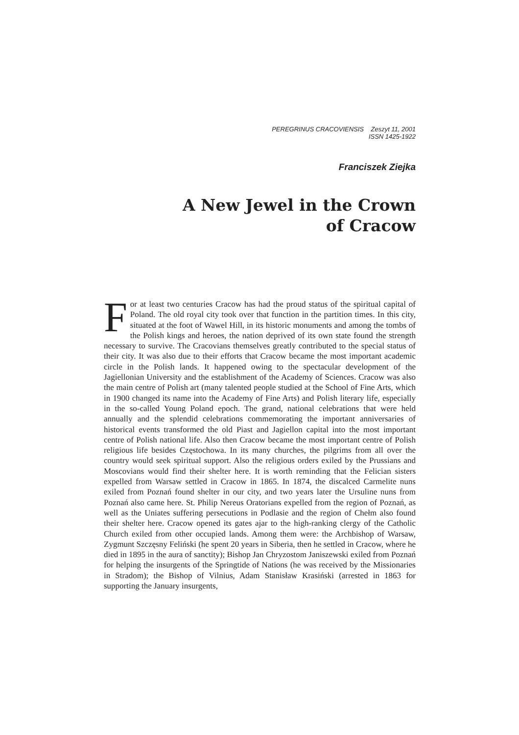PEREGRINUS CRACOVIENSIS Zeszyt 11, 2001
ISSN 1425-1922
Franciszek Ziejka
A New Jewel in the Crown
of Cracow
For at least two centuries Cracow has had the proud status of the spiritual capital of Poland. The old royal city took over that function in the partition times. In this city, situated at the foot of Wawel Hill, in its historic monuments and among the tombs of the Polish kings and heroes, the nation deprived of its own state found the strength necessary to survive. The Cracovians themselves greatly contributed to the special status of their city. It was also due to their efforts that Cracow became the most important academic circle in the Polish lands. It happened owing to the spectacular development of the Jagiellonian University and the establishment of the Academy of Sciences. Cracow was also the main centre of Polish art (many talented people studied at the School of Fine Arts, which in 1900 changed its name into the Academy of Fine Arts) and Polish literary life, especially in the so-called Young Poland epoch. The grand, national celebrations that were held annually and the splendid celebrations commemorating the important anniversaries of historical events transformed the old Piast and Jagiellon capital into the most important centre of Polish national life. Also then Cracow became the most important centre of Polish religious life besides Częstochowa. In its many churches, the pilgrims from all over the country would seek spiritual support. Also the religious orders exiled by the Prussians and Moscovians would find their shelter here. It is worth reminding that the Felician sisters expelled from Warsaw settled in Cracow in 1865. In 1874, the discalced Carmelite nuns exiled from Poznań found shelter in our city, and two years later the Ursuline nuns from Poznań also came here. St. Philip Nereus Oratorians expelled from the region of Poznań, as well as the Uniates suffering persecutions in Podlasie and the region of Chełm also found their shelter here. Cracow opened its gates ajar to the high-ranking clergy of the Catholic Church exiled from other occupied lands. Among them were: the Archbishop of Warsaw, Zygmunt Szczęsny Feliński (he spent 20 years in Siberia, then he settled in Cracow, where he died in 1895 in the aura of sanctity); Bishop Jan Chryzostom Janiszewski exiled from Poznań for helping the insurgents of the Springtide of Nations (he was received by the Missionaries in Stradom); the Bishop of Vilnius, Adam Stanisław Krasiński (arrested in 1863 for supporting the January insurgents,